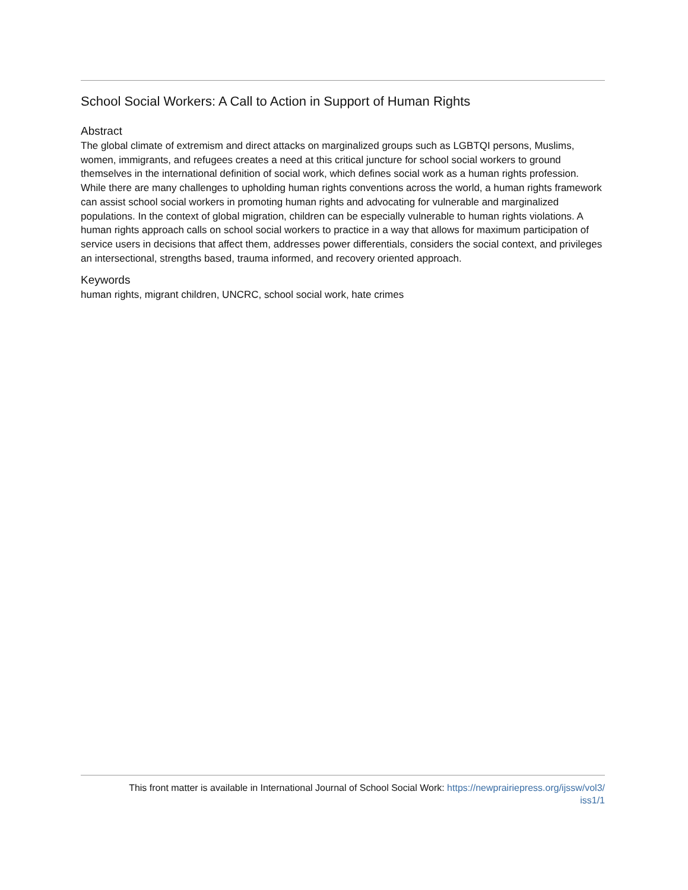School Social Workers: A Call to Action in Support of Human Rights
Abstract
The global climate of extremism and direct attacks on marginalized groups such as LGBTQI persons, Muslims, women, immigrants, and refugees creates a need at this critical juncture for school social workers to ground themselves in the international definition of social work, which defines social work as a human rights profession. While there are many challenges to upholding human rights conventions across the world, a human rights framework can assist school social workers in promoting human rights and advocating for vulnerable and marginalized populations. In the context of global migration, children can be especially vulnerable to human rights violations. A human rights approach calls on school social workers to practice in a way that allows for maximum participation of service users in decisions that affect them, addresses power differentials, considers the social context, and privileges an intersectional, strengths based, trauma informed, and recovery oriented approach.
Keywords
human rights, migrant children, UNCRC, school social work, hate crimes
This front matter is available in International Journal of School Social Work: https://newprairiepress.org/ijssw/vol3/
iss1/1